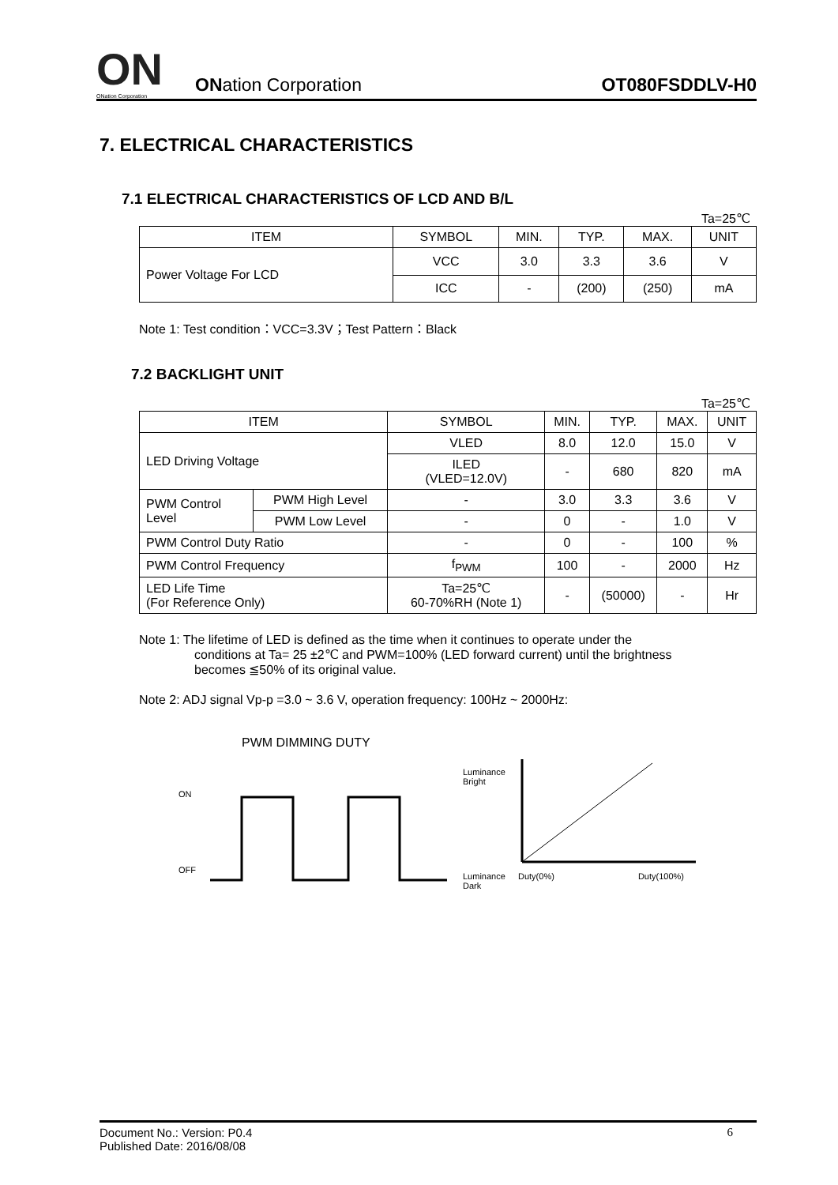ON
ONation Corporation
ONation Corporation
OT080FSDDLV-H0
7. ELECTRICAL CHARACTERISTICS
7.1 ELECTRICAL CHARACTERISTICS OF LCD AND B/L
Ta=25℃
| ITEM | SYMBOL | MIN. | TYP. | MAX. | UNIT |
| --- | --- | --- | --- | --- | --- |
| Power Voltage For LCD | VCC | 3.0 | 3.3 | 3.6 | V |
| | ICC | - | (200) | (250) | mA |
Note 1: Test condition：VCC=3.3V；Test Pattern：Black
7.2 BACKLIGHT UNIT
Ta=25℃
| ITEM | | SYMBOL | MIN. | TYP. | MAX. | UNIT |
| --- | --- | --- | --- | --- | --- | --- |
| LED Driving Voltage | | VLED | 8.0 | 12.0 | 15.0 | V |
| | | ILED (VLED=12.0V) | - | 680 | 820 | mA |
| PWM Control Level | PWM High Level | - | 3.0 | 3.3 | 3.6 | V |
| | PWM Low Level | - | 0 | - | 1.0 | V |
| PWM Control Duty Ratio | | - | 0 | - | 100 | % |
| PWM Control Frequency | | f<sub>PWM</sub> | 100 | - | 2000 | Hz |
| LED Life Time (For Reference Only) | | Ta=25℃ 60-70%RH (Note 1) | - | (50000) | - | Hr |
Note 1: The lifetime of LED is defined as the time when it continues to operate under the
conditions at Ta= 25 ±2℃ and PWM=100% (LED forward current) until the brightness
becomes ≦50% of its original value.
Note 2: ADJ signal Vp-p =3.0 ~ 3.6 V, operation frequency: 100Hz ~ 2000Hz:
PWM DIMMING DUTY
ON
OFF
Luminance
Bright
Luminance
Dark
Duty(0%) Duty(100%)
Document No.: Version: P0.4
Published Date: 2016/08/08
6